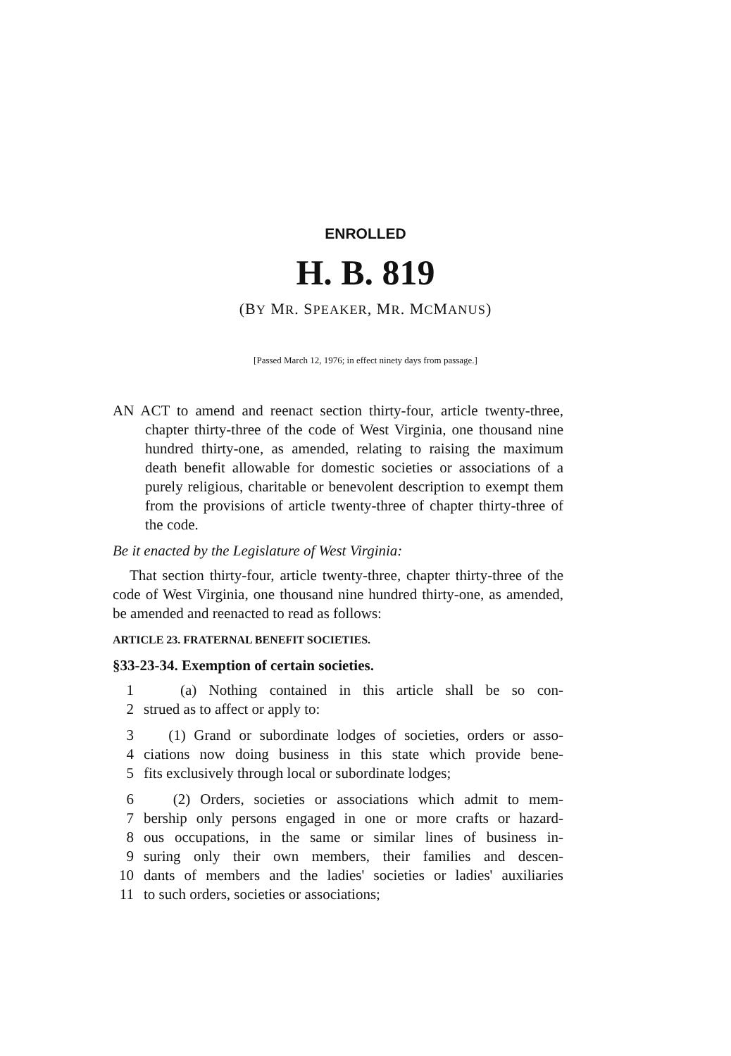ENROLLED
H. B. 819
(BY MR. SPEAKER, MR. MCMANUS)
[Passed March 12, 1976; in effect ninety days from passage.]
AN ACT to amend and reenact section thirty-four, article twenty-three, chapter thirty-three of the code of West Virginia, one thousand nine hundred thirty-one, as amended, relating to raising the maximum death benefit allowable for domestic societies or associations of a purely religious, charitable or benevolent description to exempt them from the provisions of article twenty-three of chapter thirty-three of the code.
Be it enacted by the Legislature of West Virginia:
That section thirty-four, article twenty-three, chapter thirty-three of the code of West Virginia, one thousand nine hundred thirty-one, as amended, be amended and reenacted to read as follows:
ARTICLE 23. FRATERNAL BENEFIT SOCIETIES.
§33-23-34. Exemption of certain societies.
1 (a) Nothing contained in this article shall be so con-
2 strued as to affect or apply to:
3 (1) Grand or subordinate lodges of societies, orders or asso-
4 ciations now doing business in this state which provide bene-
5 fits exclusively through local or subordinate lodges;
6 (2) Orders, societies or associations which admit to mem-
7 bership only persons engaged in one or more crafts or hazard-
8 ous occupations, in the same or similar lines of business in-
9 suring only their own members, their families and descen-
10 dants of members and the ladies' societies or ladies' auxiliaries
11 to such orders, societies or associations;